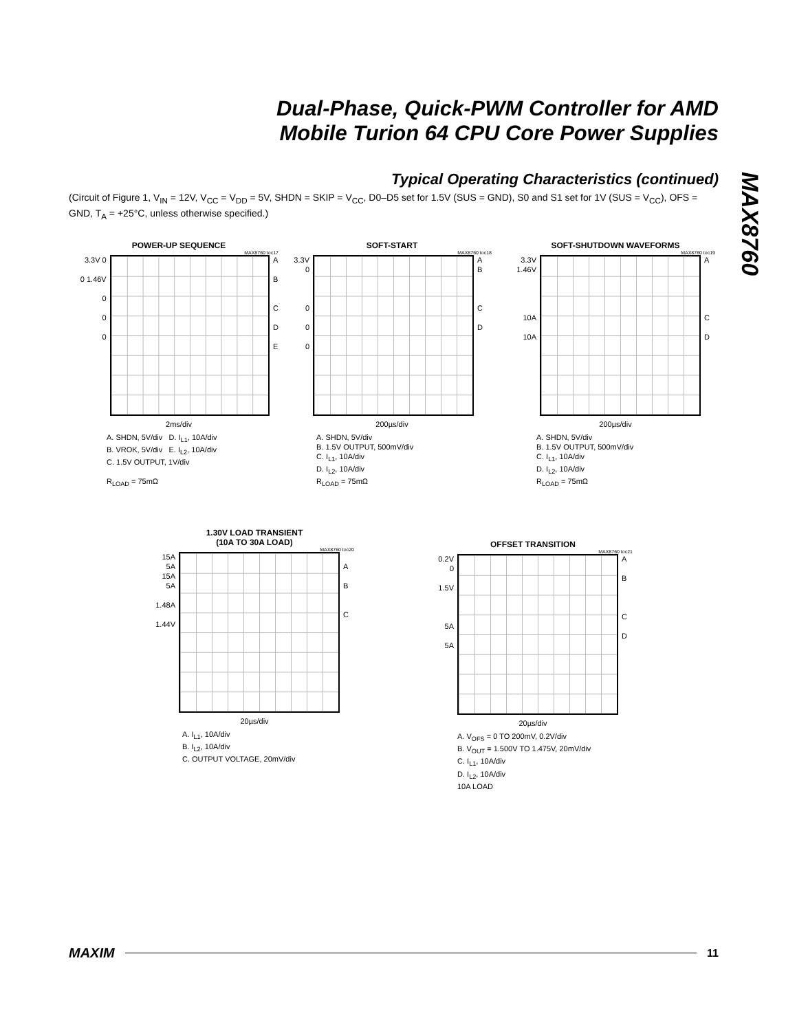Dual-Phase, Quick-PWM Controller for AMD
Mobile Turion 64 CPU Core Power Supplies
MAX8760
Typical Operating Characteristics (continued)
(Circuit of Figure 1, V<sub>IN</sub> = 12V, V<sub>CC</sub> = V<sub>DD</sub> = 5V, SHDN = SKIP = V<sub>CC</sub>, D0–D5 set for 1.5V (SUS = GND), S0 and S1 set for 1V (SUS = V<sub>CC</sub>), OFS = GND, T<sub>A</sub> = +25°C, unless otherwise specified.)
POWER-UP SEQUENCE
MAX8760 toc17
3.3V 0
0 1.46V
0
0
0
A
B
C
D
E
2ms/div
A. SHDN, 5V/div D. I<sub>L1</sub>, 10A/div
B. VROK, 5V/div E. I<sub>L2</sub>, 10A/div
C. 1.5V OUTPUT, 1V/div
R<sub>LOAD</sub> = 75mΩ
SOFT-START
MAX8760 toc18
3.3V
0
0
0
0
A
B
C
D
200µs/div
A. SHDN, 5V/div
B. 1.5V OUTPUT, 500mV/div
C. I<sub>L1</sub>, 10A/div
D. I<sub>L2</sub>, 10A/div
R<sub>LOAD</sub> = 75mΩ
SOFT-SHUTDOWN WAVEFORMS
MAX8760 toc19
3.3V
1.46V
10A
10A
A
C
D
200µs/div
A. SHDN, 5V/div
B. 1.5V OUTPUT, 500mV/div
C. I<sub>L1</sub>, 10A/div
D. I<sub>L2</sub>, 10A/div
R<sub>LOAD</sub> = 75mΩ
1.30V LOAD TRANSIENT
(10A TO 30A LOAD)
MAX8760 toc20
15A
5A
15A
5A
1.48A
1.44V
A
B
C
20µs/div
A. I<sub>L1</sub>, 10A/div
B. I<sub>L2</sub>, 10A/div
C. OUTPUT VOLTAGE, 20mV/div
OFFSET TRANSITION
MAX8760 toc21
0.2V
0
1.5V
5A
5A
A
B
C
D
20µs/div
A. V<sub>OFS</sub> = 0 TO 200mV, 0.2V/div
B. V<sub>OUT</sub> = 1.500V TO 1.475V, 20mV/div
C. I<sub>L1</sub>, 10A/div
D. I<sub>L2</sub>, 10A/div
10A LOAD
MAXIM 11